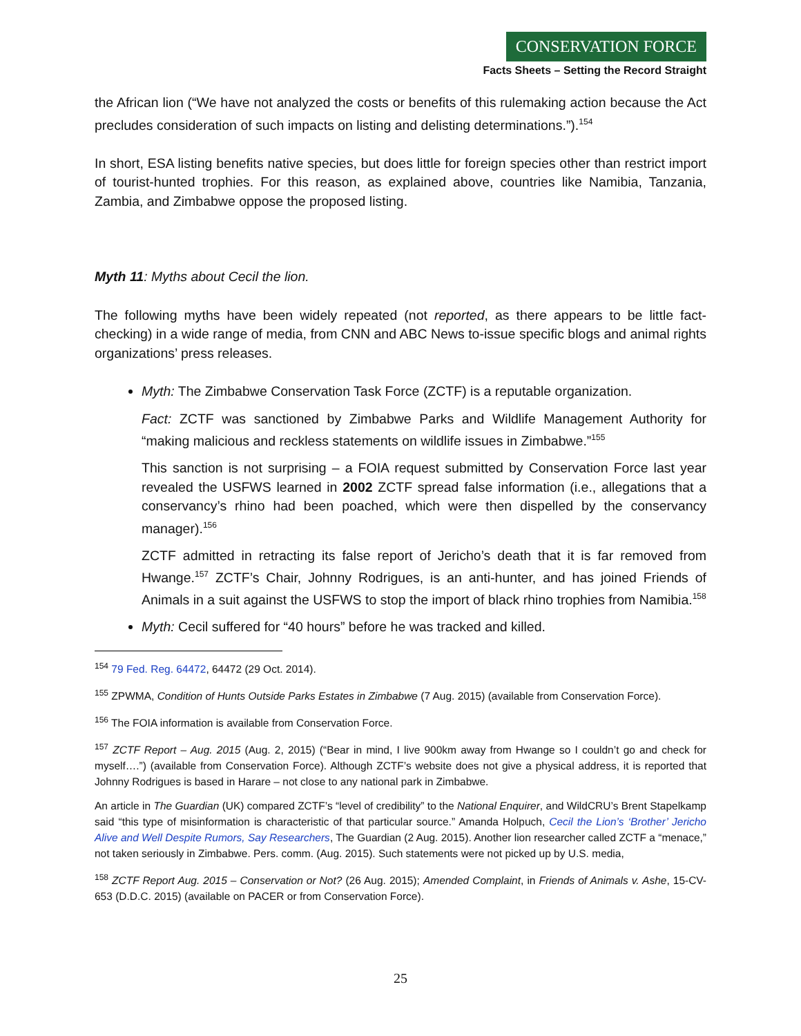CONSERVATION FORCE
Facts Sheets – Setting the Record Straight
the African lion (“We have not analyzed the costs or benefits of this rulemaking action because the Act precludes consideration of such impacts on listing and delisting determinations.”).<sup>154</sup>
In short, ESA listing benefits native species, but does little for foreign species other than restrict import of tourist-hunted trophies. For this reason, as explained above, countries like Namibia, Tanzania, Zambia, and Zimbabwe oppose the proposed listing.
Myth 11: Myths about Cecil the lion.
The following myths have been widely repeated (not reported, as there appears to be little fact-checking) in a wide range of media, from CNN and ABC News to-issue specific blogs and animal rights organizations’ press releases.
Myth: The Zimbabwe Conservation Task Force (ZCTF) is a reputable organization.
Fact: ZCTF was sanctioned by Zimbabwe Parks and Wildlife Management Authority for “making malicious and reckless statements on wildlife issues in Zimbabwe.”<sup>155</sup>
This sanction is not surprising – a FOIA request submitted by Conservation Force last year revealed the USFWS learned in 2002 ZCTF spread false information (i.e., allegations that a conservancy’s rhino had been poached, which were then dispelled by the conservancy manager).<sup>156</sup>
ZCTF admitted in retracting its false report of Jericho’s death that it is far removed from Hwange.<sup>157</sup> ZCTF’s Chair, Johnny Rodrigues, is an anti-hunter, and has joined Friends of Animals in a suit against the USFWS to stop the import of black rhino trophies from Namibia.<sup>158</sup>
Myth: Cecil suffered for “40 hours” before he was tracked and killed.
<sup>154</sup> 79 Fed. Reg. 64472, 64472 (29 Oct. 2014).
<sup>155</sup> ZPWMA, Condition of Hunts Outside Parks Estates in Zimbabwe (7 Aug. 2015) (available from Conservation Force).
<sup>156</sup> The FOIA information is available from Conservation Force.
<sup>157</sup> ZCTF Report – Aug. 2015 (Aug. 2, 2015) (“Bear in mind, I live 900km away from Hwange so I couldn’t go and check for myself….”) (available from Conservation Force). Although ZCTF’s website does not give a physical address, it is reported that Johnny Rodrigues is based in Harare – not close to any national park in Zimbabwe.
An article in The Guardian (UK) compared ZCTF’s “level of credibility” to the National Enquirer, and WildCRU’s Brent Stapelkamp said “this type of misinformation is characteristic of that particular source.” Amanda Holpuch, Cecil the Lion’s ‘Brother’ Jericho Alive and Well Despite Rumors, Say Researchers, The Guardian (2 Aug. 2015). Another lion researcher called ZCTF a “menace,” not taken seriously in Zimbabwe. Pers. comm. (Aug. 2015). Such statements were not picked up by U.S. media,
<sup>158</sup> ZCTF Report Aug. 2015 – Conservation or Not? (26 Aug. 2015); Amended Complaint, in Friends of Animals v. Ashe, 15-CV-653 (D.D.C. 2015) (available on PACER or from Conservation Force).
25